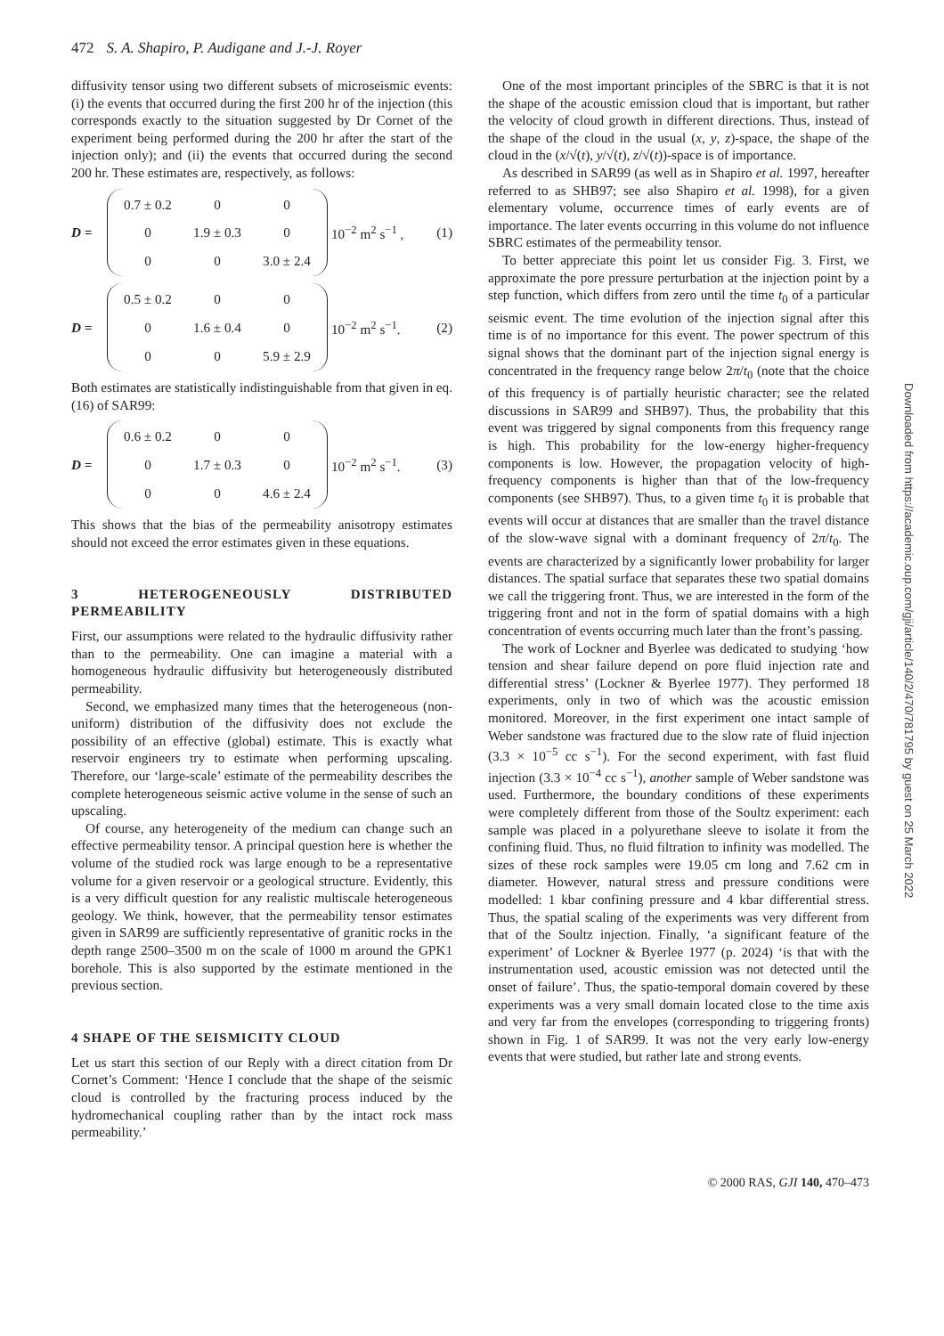472 S. A. Shapiro, P. Audigane and J.-J. Royer
diffusivity tensor using two different subsets of microseismic events: (i) the events that occurred during the first 200 hr of the injection (this corresponds exactly to the situation suggested by Dr Cornet of the experiment being performed during the 200 hr after the start of the injection only); and (ii) the events that occurred during the second 200 hr. These estimates are, respectively, as follows:
D =
| 0.7 ± 0.2 | 0 | 0 |
| 0 | 1.9 ± 0.3 | 0 |
| 0 | 0 | 3.0 ± 2.4 |
10<sup>−2</sup> m<sup>2</sup> s<sup>−1</sup> , (1)
D =
| 0.5 ± 0.2 | 0 | 0 |
| 0 | 1.6 ± 0.4 | 0 |
| 0 | 0 | 5.9 ± 2.9 |
10<sup>−2</sup> m<sup>2</sup> s<sup>−1</sup>. (2)
Both estimates are statistically indistinguishable from that given in eq. (16) of SAR99:
D =
| 0.6 ± 0.2 | 0 | 0 |
| 0 | 1.7 ± 0.3 | 0 |
| 0 | 0 | 4.6 ± 2.4 |
10<sup>−2</sup> m<sup>2</sup> s<sup>−1</sup>. (3)
This shows that the bias of the permeability anisotropy estimates should not exceed the error estimates given in these equations.
3 HETEROGENEOUSLY DISTRIBUTED PERMEABILITY
First, our assumptions were related to the hydraulic diffusivity rather than to the permeability. One can imagine a material with a homogeneous hydraulic diffusivity but heterogeneously distributed permeability.
Second, we emphasized many times that the heterogeneous (non-uniform) distribution of the diffusivity does not exclude the possibility of an effective (global) estimate. This is exactly what reservoir engineers try to estimate when performing upscaling. Therefore, our ‘large-scale’ estimate of the permeability describes the complete heterogeneous seismic active volume in the sense of such an upscaling.
Of course, any heterogeneity of the medium can change such an effective permeability tensor. A principal question here is whether the volume of the studied rock was large enough to be a representative volume for a given reservoir or a geological structure. Evidently, this is a very difficult question for any realistic multiscale heterogeneous geology. We think, however, that the permeability tensor estimates given in SAR99 are sufficiently representative of granitic rocks in the depth range 2500–3500 m on the scale of 1000 m around the GPK1 borehole. This is also supported by the estimate mentioned in the previous section.
4 SHAPE OF THE SEISMICITY CLOUD
Let us start this section of our Reply with a direct citation from Dr Cornet’s Comment: ‘Hence I conclude that the shape of the seismic cloud is controlled by the fracturing process induced by the hydromechanical coupling rather than by the intact rock mass permeability.’
One of the most important principles of the SBRC is that it is not the shape of the acoustic emission cloud that is important, but rather the velocity of cloud growth in different directions. Thus, instead of the shape of the cloud in the usual (x, y, z)-space, the shape of the cloud in the (x/√(t), y/√(t), z/√(t))-space is of importance.
As described in SAR99 (as well as in Shapiro et al. 1997, hereafter referred to as SHB97; see also Shapiro et al. 1998), for a given elementary volume, occurrence times of early events are of importance. The later events occurring in this volume do not influence SBRC estimates of the permeability tensor.
To better appreciate this point let us consider Fig. 3. First, we approximate the pore pressure perturbation at the injection point by a step function, which differs from zero until the time t<sub>0</sub> of a particular seismic event. The time evolution of the injection signal after this time is of no importance for this event. The power spectrum of this signal shows that the dominant part of the injection signal energy is concentrated in the frequency range below 2π/t<sub>0</sub> (note that the choice of this frequency is of partially heuristic character; see the related discussions in SAR99 and SHB97). Thus, the probability that this event was triggered by signal components from this frequency range is high. This probability for the low-energy higher-frequency components is low. However, the propagation velocity of high-frequency components is higher than that of the low-frequency components (see SHB97). Thus, to a given time t<sub>0</sub> it is probable that events will occur at distances that are smaller than the travel distance of the slow-wave signal with a dominant frequency of 2π/t<sub>0</sub>. The events are characterized by a significantly lower probability for larger distances. The spatial surface that separates these two spatial domains we call the triggering front. Thus, we are interested in the form of the triggering front and not in the form of spatial domains with a high concentration of events occurring much later than the front’s passing.
The work of Lockner and Byerlee was dedicated to studying ‘how tension and shear failure depend on pore fluid injection rate and differential stress’ (Lockner & Byerlee 1977). They performed 18 experiments, only in two of which was the acoustic emission monitored. Moreover, in the first experiment one intact sample of Weber sandstone was fractured due to the slow rate of fluid injection (3.3 × 10<sup>−5</sup> cc s<sup>−1</sup>). For the second experiment, with fast fluid injection (3.3 × 10<sup>−4</sup> cc s<sup>−1</sup>), another sample of Weber sandstone was used. Furthermore, the boundary conditions of these experiments were completely different from those of the Soultz experiment: each sample was placed in a polyurethane sleeve to isolate it from the confining fluid. Thus, no fluid filtration to infinity was modelled. The sizes of these rock samples were 19.05 cm long and 7.62 cm in diameter. However, natural stress and pressure conditions were modelled: 1 kbar confining pressure and 4 kbar differential stress. Thus, the spatial scaling of the experiments was very different from that of the Soultz injection. Finally, ‘a significant feature of the experiment’ of Lockner & Byerlee 1977 (p. 2024) ‘is that with the instrumentation used, acoustic emission was not detected until the onset of failure’. Thus, the spatio-temporal domain covered by these experiments was a very small domain located close to the time axis and very far from the envelopes (corresponding to triggering fronts) shown in Fig. 1 of SAR99. It was not the very early low-energy events that were studied, but rather late and strong events.
© 2000 RAS, GJI 140, 470–473
Downloaded from https://academic.oup.com/gji/article/140/2/470/781795 by guest on 25 March 2022